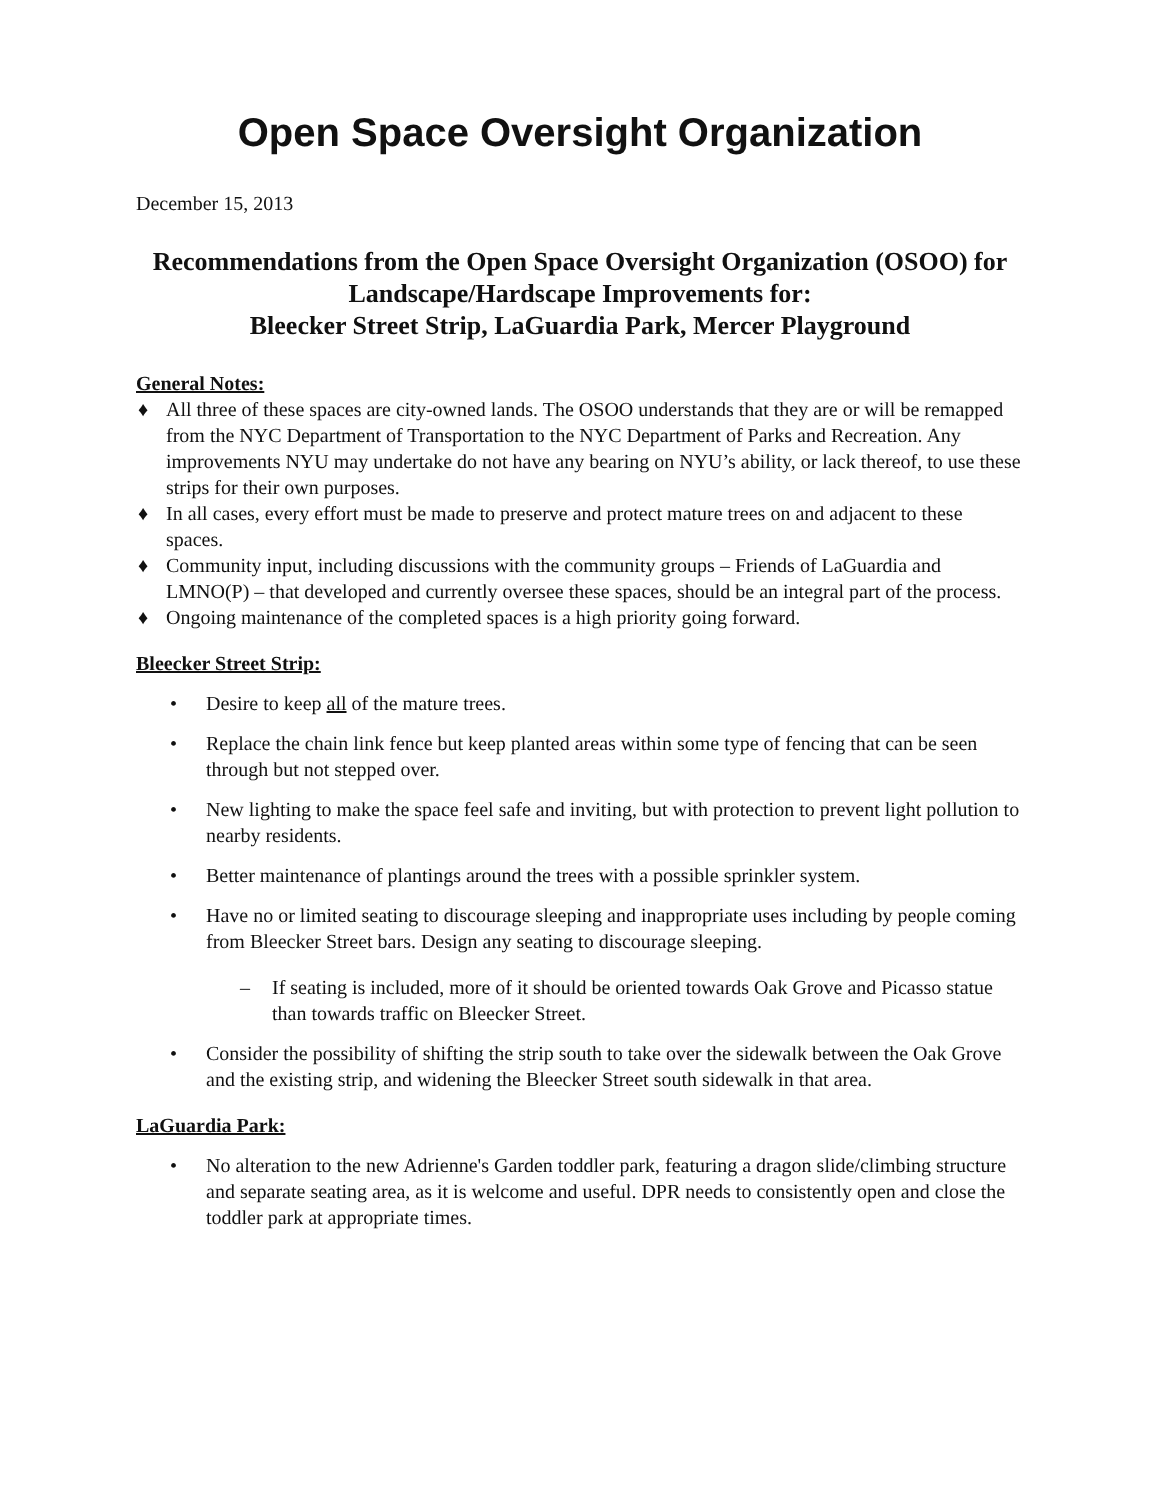Open Space Oversight Organization
December 15, 2013
Recommendations from the Open Space Oversight Organization (OSOO) for Landscape/Hardscape Improvements for:
Bleecker Street Strip, LaGuardia Park, Mercer Playground
General Notes:
♦ All three of these spaces are city-owned lands. The OSOO understands that they are or will be remapped from the NYC Department of Transportation to the NYC Department of Parks and Recreation. Any improvements NYU may undertake do not have any bearing on NYU’s ability, or lack thereof, to use these strips for their own purposes.
♦ In all cases, every effort must be made to preserve and protect mature trees on and adjacent to these spaces.
♦ Community input, including discussions with the community groups – Friends of LaGuardia and LMNO(P) – that developed and currently oversee these spaces, should be an integral part of the process.
♦ Ongoing maintenance of the completed spaces is a high priority going forward.
Bleecker Street Strip:
• Desire to keep all of the mature trees.
• Replace the chain link fence but keep planted areas within some type of fencing that can be seen through but not stepped over.
• New lighting to make the space feel safe and inviting, but with protection to prevent light pollution to nearby residents.
• Better maintenance of plantings around the trees with a possible sprinkler system.
• Have no or limited seating to discourage sleeping and inappropriate uses including by people coming from Bleecker Street bars. Design any seating to discourage sleeping.
– If seating is included, more of it should be oriented towards Oak Grove and Picasso statue than towards traffic on Bleecker Street.
• Consider the possibility of shifting the strip south to take over the sidewalk between the Oak Grove and the existing strip, and widening the Bleecker Street south sidewalk in that area.
LaGuardia Park:
• No alteration to the new Adrienne's Garden toddler park, featuring a dragon slide/climbing structure and separate seating area, as it is welcome and useful. DPR needs to consistently open and close the toddler park at appropriate times.